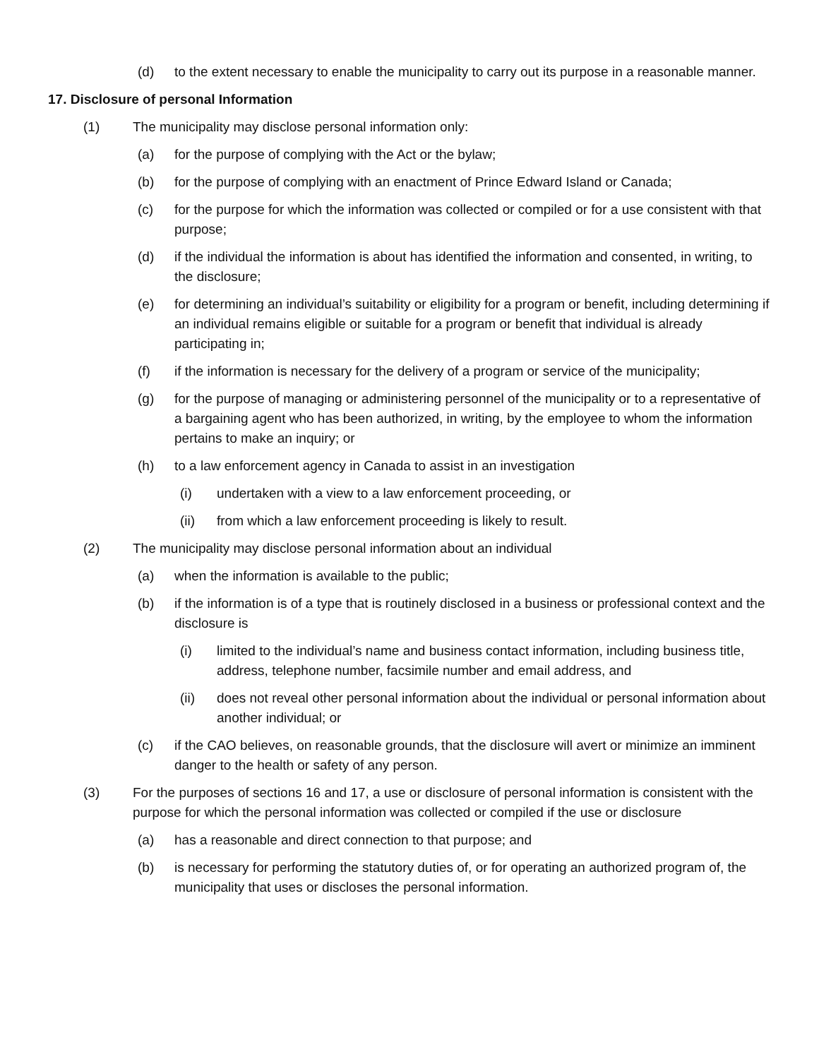(d) to the extent necessary to enable the municipality to carry out its purpose in a reasonable manner.
17. Disclosure of personal Information
(1) The municipality may disclose personal information only:
(a) for the purpose of complying with the Act or the bylaw;
(b) for the purpose of complying with an enactment of Prince Edward Island or Canada;
(c) for the purpose for which the information was collected or compiled or for a use consistent with that purpose;
(d) if the individual the information is about has identified the information and consented, in writing, to the disclosure;
(e) for determining an individual’s suitability or eligibility for a program or benefit, including determining if an individual remains eligible or suitable for a program or benefit that individual is already participating in;
(f) if the information is necessary for the delivery of a program or service of the municipality;
(g) for the purpose of managing or administering personnel of the municipality or to a representative of a bargaining agent who has been authorized, in writing, by the employee to whom the information pertains to make an inquiry; or
(h) to a law enforcement agency in Canada to assist in an investigation
(i) undertaken with a view to a law enforcement proceeding, or
(ii) from which a law enforcement proceeding is likely to result.
(2) The municipality may disclose personal information about an individual
(a) when the information is available to the public;
(b) if the information is of a type that is routinely disclosed in a business or professional context and the disclosure is
(i) limited to the individual’s name and business contact information, including business title, address, telephone number, facsimile number and email address, and
(ii) does not reveal other personal information about the individual or personal information about another individual; or
(c) if the CAO believes, on reasonable grounds, that the disclosure will avert or minimize an imminent danger to the health or safety of any person.
(3) For the purposes of sections 16 and 17, a use or disclosure of personal information is consistent with the purpose for which the personal information was collected or compiled if the use or disclosure
(a) has a reasonable and direct connection to that purpose; and
(b) is necessary for performing the statutory duties of, or for operating an authorized program of, the municipality that uses or discloses the personal information.